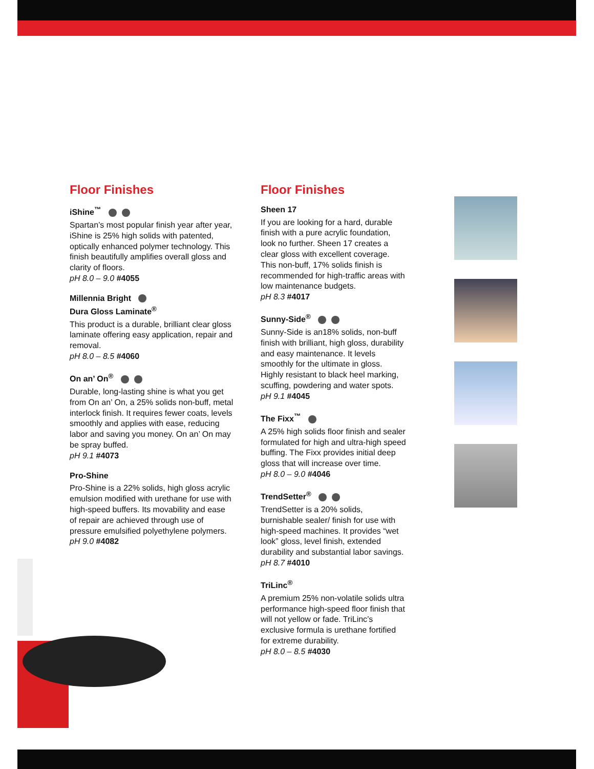Floor Finishes
iShine<sup>™</sup>
Spartan’s most popular finish year after year, iShine is 25% high solids with patented, optically enhanced polymer technology. This finish beautifully amplifies overall gloss and clarity of floors.
pH 8.0 – 9.0 #4055
Millennia Bright
Dura Gloss Laminate<sup>®</sup>
This product is a durable, brilliant clear gloss laminate offering easy application, repair and removal.
pH 8.0 – 8.5 #4060
On an’ On<sup>®</sup>
Durable, long-lasting shine is what you get from On an’ On, a 25% solids non-buff, metal interlock finish. It requires fewer coats, levels smoothly and applies with ease, reducing labor and saving you money. On an’ On may be spray buffed.
pH 9.1 #4073
Pro-Shine
Pro-Shine is a 22% solids, high gloss acrylic emulsion modified with urethane for use with high-speed buffers. Its movability and ease of repair are achieved through use of pressure emulsified polyethylene polymers.
pH 9.0 #4082
Floor Finishes
Sheen 17
If you are looking for a hard, durable finish with a pure acrylic foundation, look no further. Sheen 17 creates a clear gloss with excellent coverage. This non-buff, 17% solids finish is recommended for high-traffic areas with low maintenance budgets.
pH 8.3 #4017
Sunny-Side<sup>®</sup>
Sunny-Side is an18% solids, non-buff finish with brilliant, high gloss, durability and easy maintenance. It levels smoothly for the ultimate in gloss. Highly resistant to black heel marking, scuffing, powdering and water spots.
pH 9.1 #4045
The Fixx<sup>™</sup>
A 25% high solids floor finish and sealer formulated for high and ultra-high speed buffing. The Fixx provides initial deep gloss that will increase over time.
pH 8.0 – 9.0 #4046
TrendSetter<sup>®</sup>
TrendSetter is a 20% solids, burnishable sealer/ finish for use with high-speed machines. It provides “wet look” gloss, level finish, extended durability and substantial labor savings.
pH 8.7 #4010
TriLinc<sup>®</sup>
A premium 25% non-volatile solids ultra performance high-speed floor finish that will not yellow or fade. TriLinc’s exclusive formula is urethane fortified for extreme durability.
pH 8.0 – 8.5 #4030